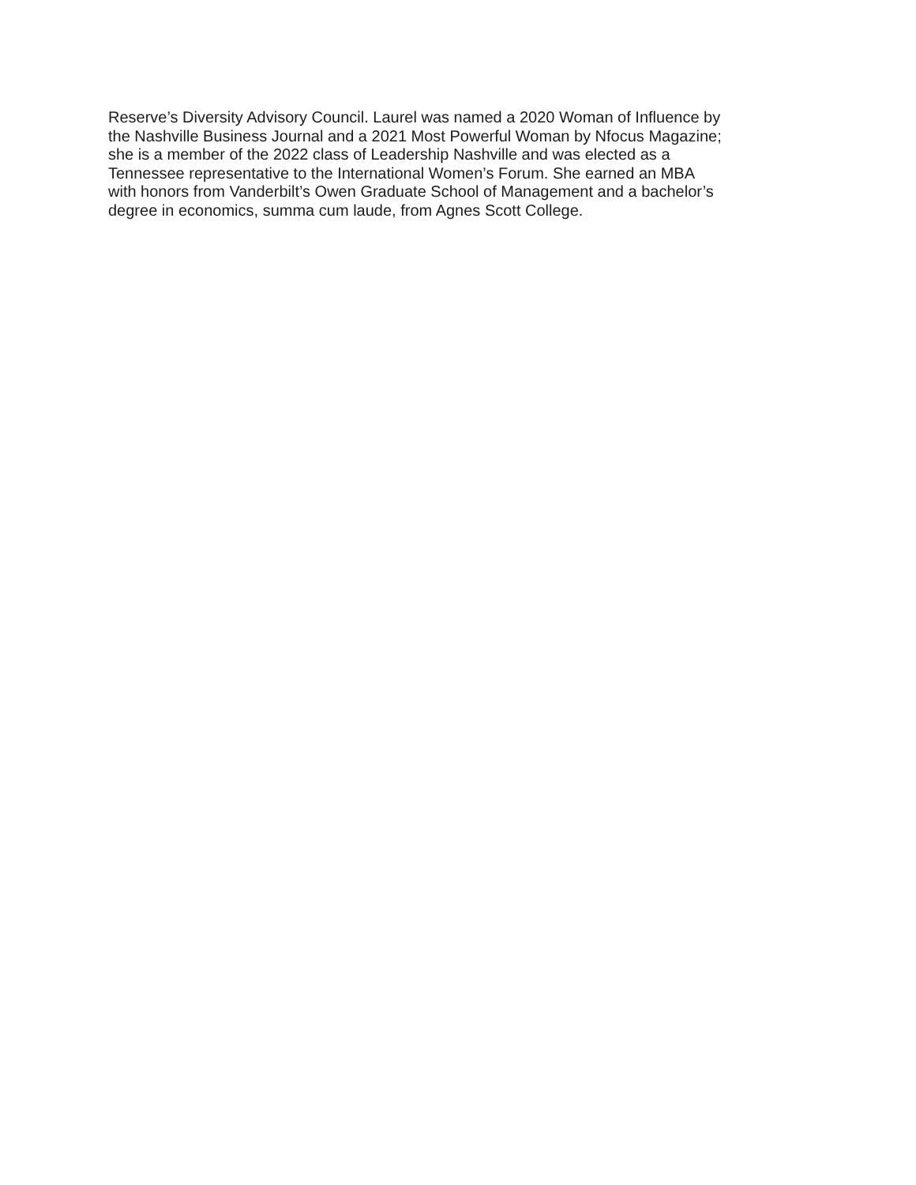Reserve’s Diversity Advisory Council. Laurel was named a 2020 Woman of Influence by
the Nashville Business Journal and a 2021 Most Powerful Woman by Nfocus Magazine;
she is a member of the 2022 class of Leadership Nashville and was elected as a
Tennessee representative to the International Women’s Forum. She earned an MBA
with honors from Vanderbilt’s Owen Graduate School of Management and a bachelor’s
degree in economics, summa cum laude, from Agnes Scott College.